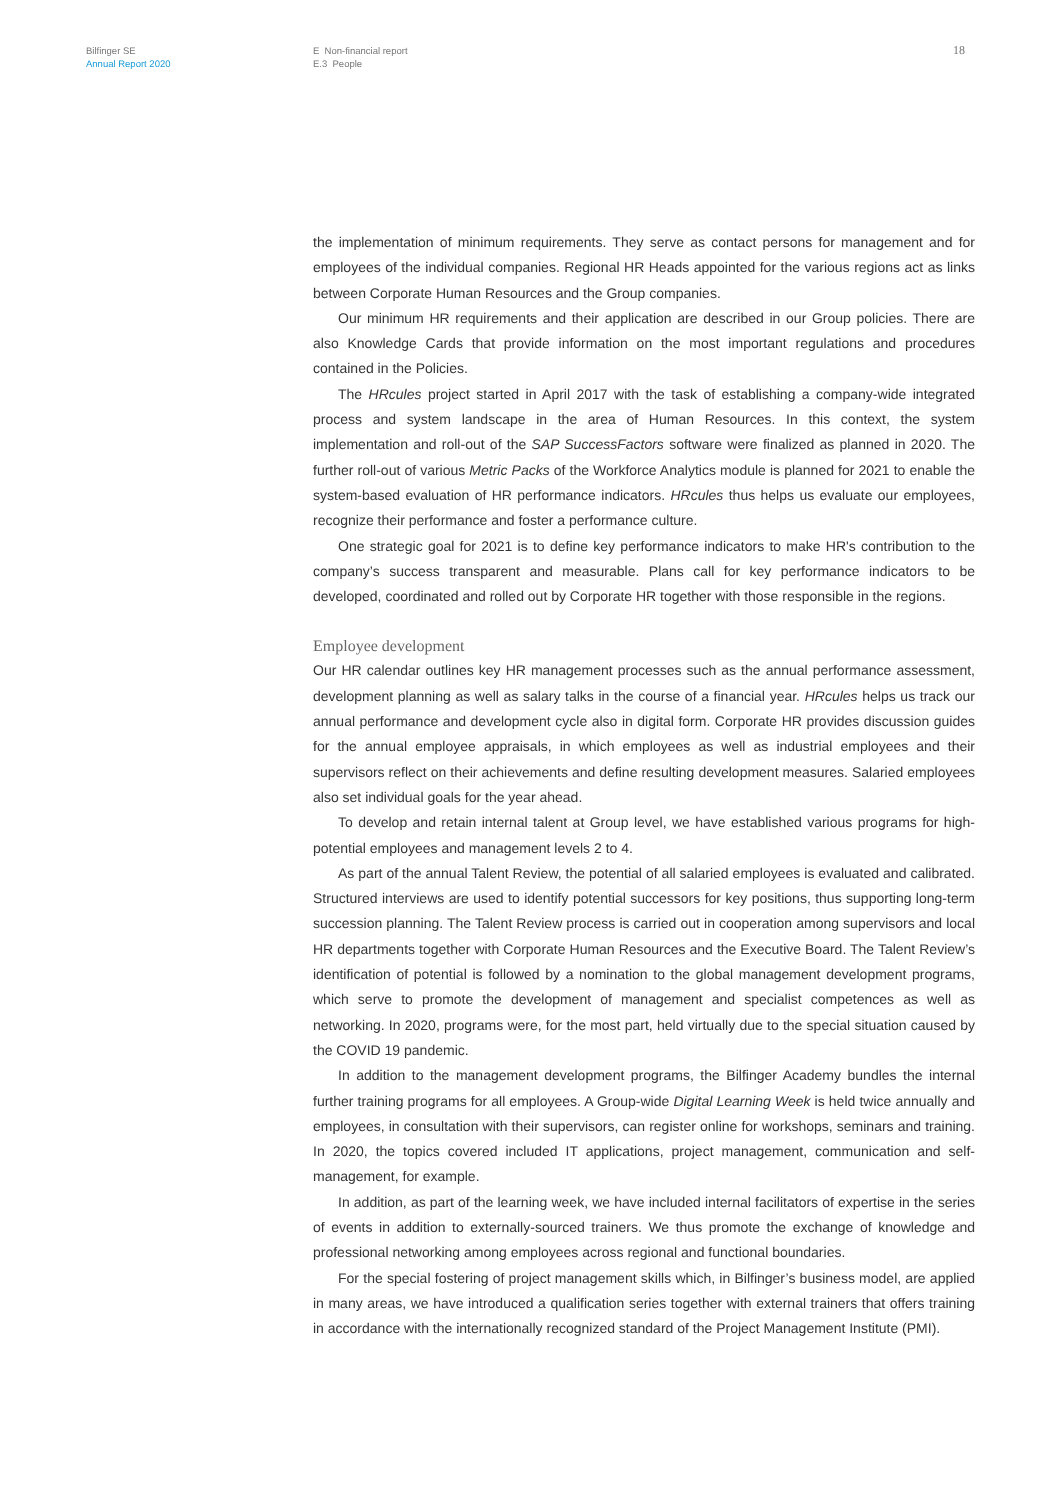Bilfinger SE
Annual Report 2020
E Non-financial report
E.3 People
18
the implementation of minimum requirements. They serve as contact persons for management and for employees of the individual companies. Regional HR Heads appointed for the various regions act as links between Corporate Human Resources and the Group companies.
Our minimum HR requirements and their application are described in our Group policies. There are also Knowledge Cards that provide information on the most important regulations and procedures contained in the Policies.
The HRcules project started in April 2017 with the task of establishing a company-wide integrated process and system landscape in the area of Human Resources. In this context, the system implementation and roll-out of the SAP SuccessFactors software were finalized as planned in 2020. The further roll-out of various Metric Packs of the Workforce Analytics module is planned for 2021 to enable the system-based evaluation of HR performance indicators. HRcules thus helps us evaluate our employees, recognize their performance and foster a performance culture.
One strategic goal for 2021 is to define key performance indicators to make HR's contribution to the company’s success transparent and measurable. Plans call for key performance indicators to be developed, coordinated and rolled out by Corporate HR together with those responsible in the regions.
Employee development
Our HR calendar outlines key HR management processes such as the annual performance assessment, development planning as well as salary talks in the course of a financial year. HRcules helps us track our annual performance and development cycle also in digital form. Corporate HR provides discussion guides for the annual employee appraisals, in which employees as well as industrial employees and their supervisors reflect on their achievements and define resulting development measures. Salaried employees also set individual goals for the year ahead.
To develop and retain internal talent at Group level, we have established various programs for high-potential employees and management levels 2 to 4.
As part of the annual Talent Review, the potential of all salaried employees is evaluated and calibrated. Structured interviews are used to identify potential successors for key positions, thus supporting long-term succession planning. The Talent Review process is carried out in cooperation among supervisors and local HR departments together with Corporate Human Resources and the Executive Board. The Talent Review’s identification of potential is followed by a nomination to the global management development programs, which serve to promote the development of management and specialist competences as well as networking. In 2020, programs were, for the most part, held virtually due to the special situation caused by the COVID 19 pandemic.
In addition to the management development programs, the Bilfinger Academy bundles the internal further training programs for all employees. A Group-wide Digital Learning Week is held twice annually and employees, in consultation with their supervisors, can register online for workshops, seminars and training. In 2020, the topics covered included IT applications, project management, communication and self-management, for example.
In addition, as part of the learning week, we have included internal facilitators of expertise in the series of events in addition to externally-sourced trainers. We thus promote the exchange of knowledge and professional networking among employees across regional and functional boundaries.
For the special fostering of project management skills which, in Bilfinger’s business model, are applied in many areas, we have introduced a qualification series together with external trainers that offers training in accordance with the internationally recognized standard of the Project Management Institute (PMI).